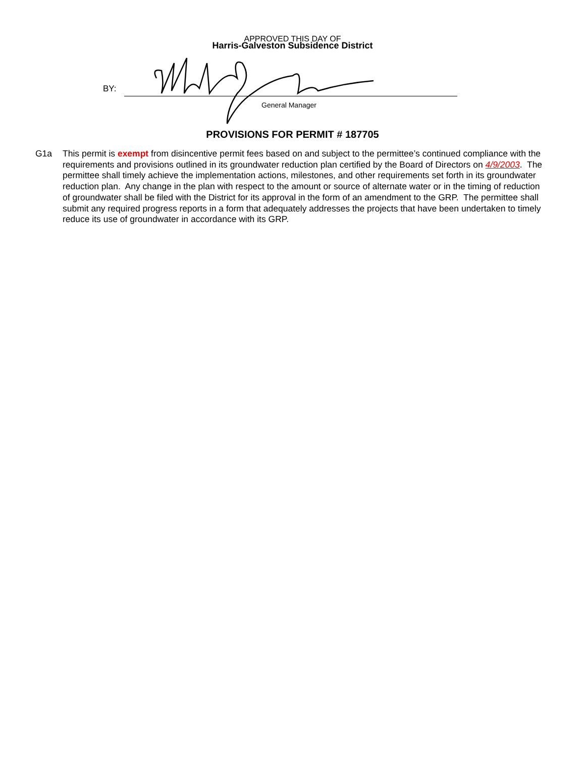APPROVED THIS DAY OF
Harris-Galveston Subsidence District
BY:
General Manager
PROVISIONS FOR PERMIT # 187705
G1a This permit is exempt from disincentive permit fees based on and subject to the permittee’s continued compliance with the requirements and provisions outlined in its groundwater reduction plan certified by the Board of Directors on 4/9/2003. The permittee shall timely achieve the implementation actions, milestones, and other requirements set forth in its groundwater reduction plan. Any change in the plan with respect to the amount or source of alternate water or in the timing of reduction of groundwater shall be filed with the District for its approval in the form of an amendment to the GRP. The permittee shall submit any required progress reports in a form that adequately addresses the projects that have been undertaken to timely reduce its use of groundwater in accordance with its GRP.